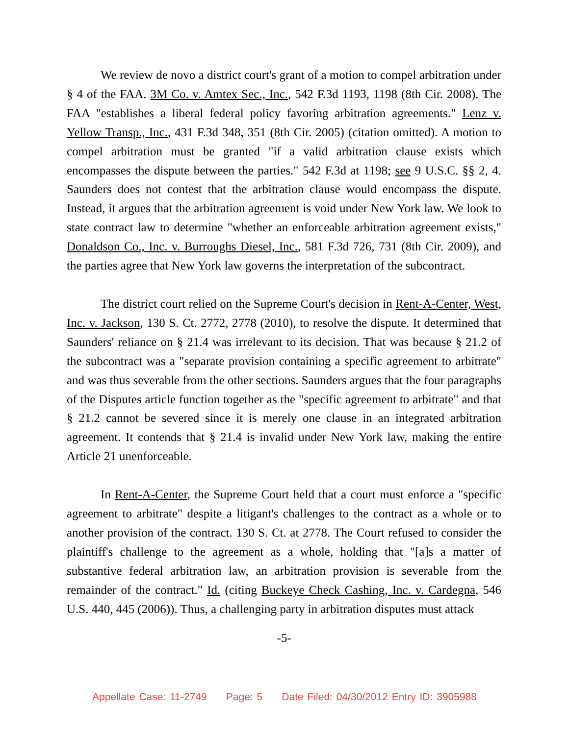We review de novo a district court's grant of a motion to compel arbitration under § 4 of the FAA. 3M Co. v. Amtex Sec., Inc., 542 F.3d 1193, 1198 (8th Cir. 2008). The FAA "establishes a liberal federal policy favoring arbitration agreements." Lenz v. Yellow Transp., Inc., 431 F.3d 348, 351 (8th Cir. 2005) (citation omitted). A motion to compel arbitration must be granted "if a valid arbitration clause exists which encompasses the dispute between the parties." 542 F.3d at 1198; see 9 U.S.C. §§ 2, 4. Saunders does not contest that the arbitration clause would encompass the dispute. Instead, it argues that the arbitration agreement is void under New York law. We look to state contract law to determine "whether an enforceable arbitration agreement exists," Donaldson Co., Inc. v. Burroughs Diesel, Inc., 581 F.3d 726, 731 (8th Cir. 2009), and the parties agree that New York law governs the interpretation of the subcontract.
The district court relied on the Supreme Court's decision in Rent-A-Center, West, Inc. v. Jackson, 130 S. Ct. 2772, 2778 (2010), to resolve the dispute. It determined that Saunders' reliance on § 21.4 was irrelevant to its decision. That was because § 21.2 of the subcontract was a "separate provision containing a specific agreement to arbitrate" and was thus severable from the other sections. Saunders argues that the four paragraphs of the Disputes article function together as the "specific agreement to arbitrate" and that § 21.2 cannot be severed since it is merely one clause in an integrated arbitration agreement. It contends that § 21.4 is invalid under New York law, making the entire Article 21 unenforceable.
In Rent-A-Center, the Supreme Court held that a court must enforce a "specific agreement to arbitrate" despite a litigant's challenges to the contract as a whole or to another provision of the contract. 130 S. Ct. at 2778. The Court refused to consider the plaintiff's challenge to the agreement as a whole, holding that "[a]s a matter of substantive federal arbitration law, an arbitration provision is severable from the remainder of the contract." Id. (citing Buckeye Check Cashing, Inc. v. Cardegna, 546 U.S. 440, 445 (2006)). Thus, a challenging party in arbitration disputes must attack
-5-
Appellate Case: 11-2749 Page: 5 Date Filed: 04/30/2012 Entry ID: 3905988